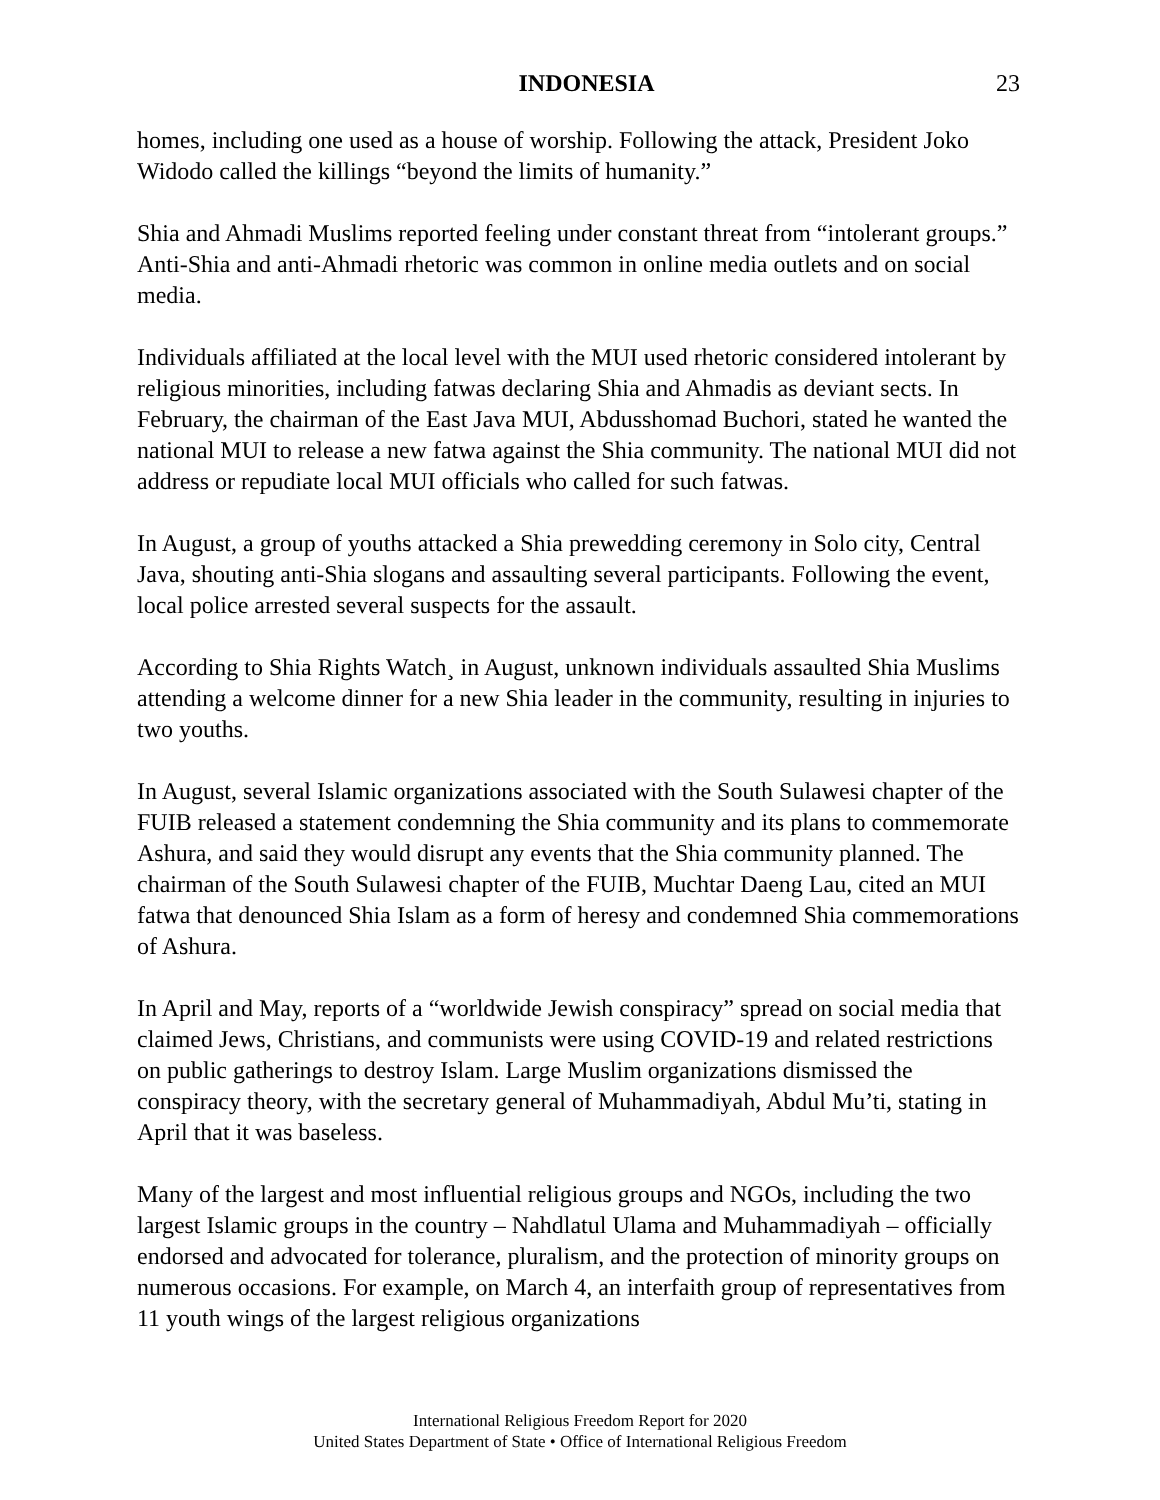INDONESIA 23
homes, including one used as a house of worship. Following the attack, President Joko Widodo called the killings “beyond the limits of humanity.”
Shia and Ahmadi Muslims reported feeling under constant threat from “intolerant groups.” Anti-Shia and anti-Ahmadi rhetoric was common in online media outlets and on social media.
Individuals affiliated at the local level with the MUI used rhetoric considered intolerant by religious minorities, including fatwas declaring Shia and Ahmadis as deviant sects. In February, the chairman of the East Java MUI, Abdusshomad Buchori, stated he wanted the national MUI to release a new fatwa against the Shia community. The national MUI did not address or repudiate local MUI officials who called for such fatwas.
In August, a group of youths attacked a Shia prewedding ceremony in Solo city, Central Java, shouting anti-Shia slogans and assaulting several participants. Following the event, local police arrested several suspects for the assault.
According to Shia Rights Watch¸ in August, unknown individuals assaulted Shia Muslims attending a welcome dinner for a new Shia leader in the community, resulting in injuries to two youths.
In August, several Islamic organizations associated with the South Sulawesi chapter of the FUIB released a statement condemning the Shia community and its plans to commemorate Ashura, and said they would disrupt any events that the Shia community planned. The chairman of the South Sulawesi chapter of the FUIB, Muchtar Daeng Lau, cited an MUI fatwa that denounced Shia Islam as a form of heresy and condemned Shia commemorations of Ashura.
In April and May, reports of a “worldwide Jewish conspiracy” spread on social media that claimed Jews, Christians, and communists were using COVID-19 and related restrictions on public gatherings to destroy Islam. Large Muslim organizations dismissed the conspiracy theory, with the secretary general of Muhammadiyah, Abdul Mu’ti, stating in April that it was baseless.
Many of the largest and most influential religious groups and NGOs, including the two largest Islamic groups in the country – Nahdlatul Ulama and Muhammadiyah – officially endorsed and advocated for tolerance, pluralism, and the protection of minority groups on numerous occasions. For example, on March 4, an interfaith group of representatives from 11 youth wings of the largest religious organizations
International Religious Freedom Report for 2020
United States Department of State • Office of International Religious Freedom